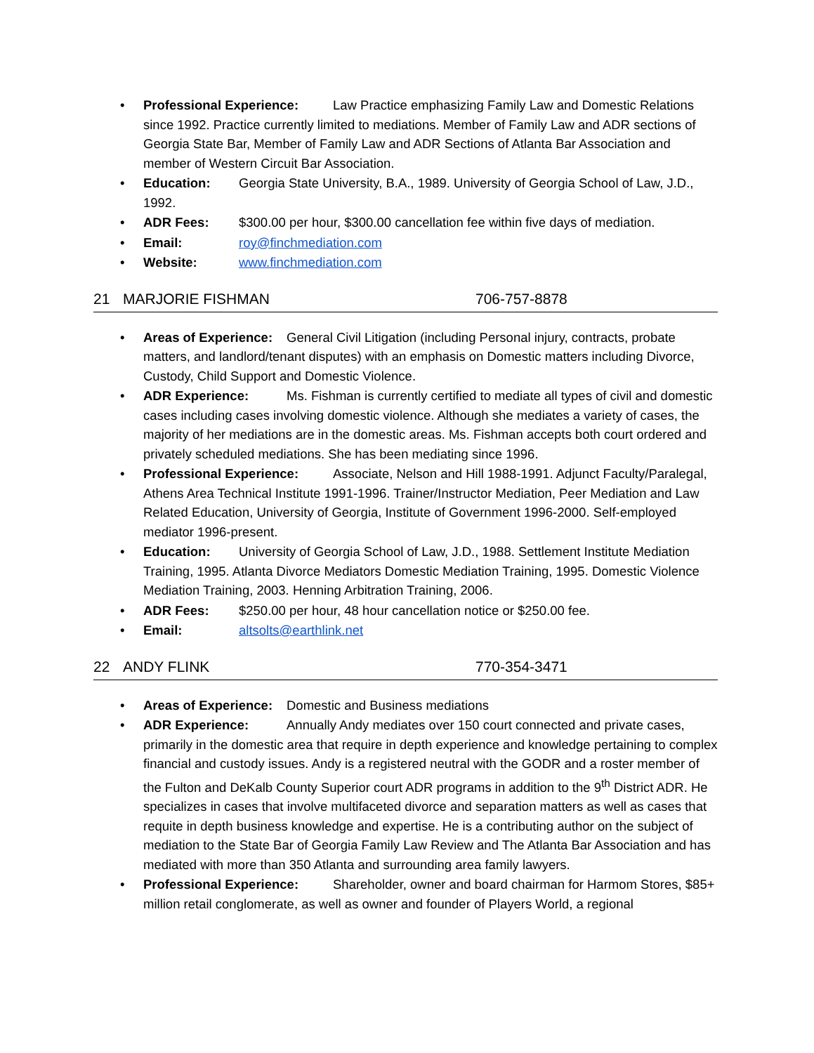• Professional Experience: Law Practice emphasizing Family Law and Domestic Relations since 1992. Practice currently limited to mediations. Member of Family Law and ADR sections of Georgia State Bar, Member of Family Law and ADR Sections of Atlanta Bar Association and member of Western Circuit Bar Association.
• Education: Georgia State University, B.A., 1989. University of Georgia School of Law, J.D., 1992.
• ADR Fees: $300.00 per hour, $300.00 cancellation fee within five days of mediation.
• Email: roy@finchmediation.com
• Website: www.finchmediation.com
21 MARJORIE FISHMAN 706-757-8878
• Areas of Experience: General Civil Litigation (including Personal injury, contracts, probate matters, and landlord/tenant disputes) with an emphasis on Domestic matters including Divorce, Custody, Child Support and Domestic Violence.
• ADR Experience: Ms. Fishman is currently certified to mediate all types of civil and domestic cases including cases involving domestic violence. Although she mediates a variety of cases, the majority of her mediations are in the domestic areas. Ms. Fishman accepts both court ordered and privately scheduled mediations. She has been mediating since 1996.
• Professional Experience: Associate, Nelson and Hill 1988-1991. Adjunct Faculty/Paralegal, Athens Area Technical Institute 1991-1996. Trainer/Instructor Mediation, Peer Mediation and Law Related Education, University of Georgia, Institute of Government 1996-2000. Self-employed mediator 1996-present.
• Education: University of Georgia School of Law, J.D., 1988. Settlement Institute Mediation Training, 1995. Atlanta Divorce Mediators Domestic Mediation Training, 1995. Domestic Violence Mediation Training, 2003. Henning Arbitration Training, 2006.
• ADR Fees: $250.00 per hour, 48 hour cancellation notice or $250.00 fee.
• Email: altsolts@earthlink.net
22 ANDY FLINK 770-354-3471
• Areas of Experience: Domestic and Business mediations
• ADR Experience: Annually Andy mediates over 150 court connected and private cases, primarily in the domestic area that require in depth experience and knowledge pertaining to complex financial and custody issues. Andy is a registered neutral with the GODR and a roster member of the Fulton and DeKalb County Superior court ADR programs in addition to the 9<sup>th</sup> District ADR. He specializes in cases that involve multifaceted divorce and separation matters as well as cases that requite in depth business knowledge and expertise. He is a contributing author on the subject of mediation to the State Bar of Georgia Family Law Review and The Atlanta Bar Association and has mediated with more than 350 Atlanta and surrounding area family lawyers.
• Professional Experience: Shareholder, owner and board chairman for Harmom Stores, $85+ million retail conglomerate, as well as owner and founder of Players World, a regional